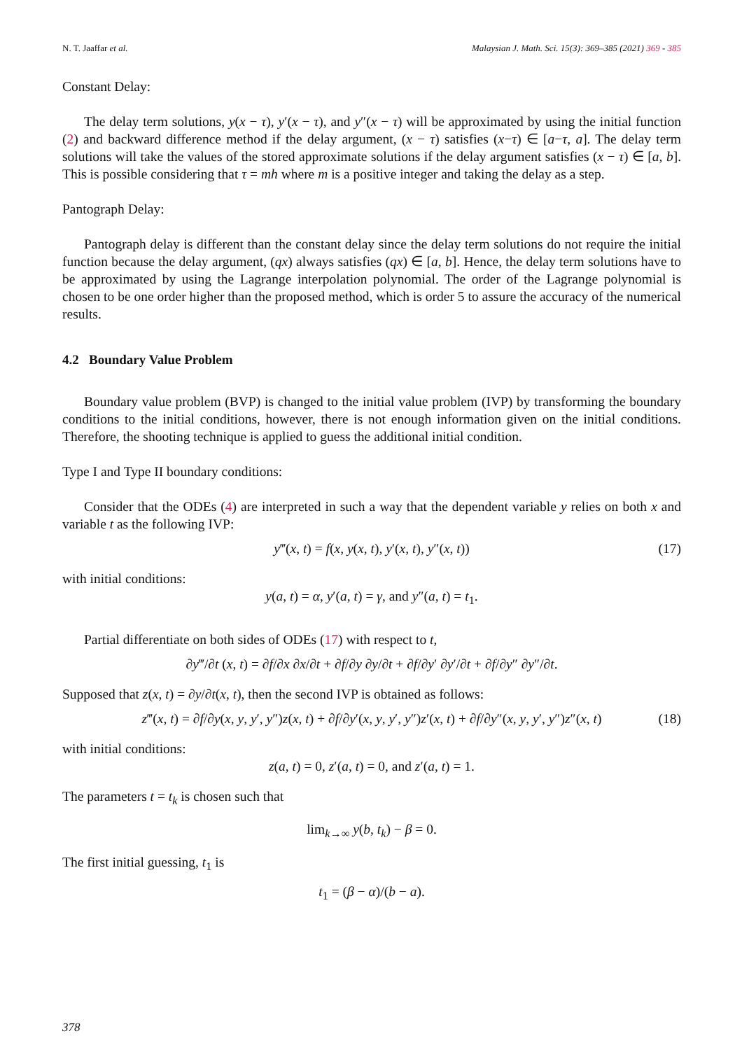N. T. Jaaffar et al. Malaysian J. Math. Sci. 15(3): 369–385 (2021) 369 - 385
Constant Delay:
The delay term solutions, y(x − τ), y′(x − τ), and y″(x − τ) will be approximated by using the initial function (2) and backward difference method if the delay argument, (x − τ) satisfies (x−τ) ∈ [a−τ, a]. The delay term solutions will take the values of the stored approximate solutions if the delay argument satisfies (x − τ) ∈ [a, b]. This is possible considering that τ = mh where m is a positive integer and taking the delay as a step.
Pantograph Delay:
Pantograph delay is different than the constant delay since the delay term solutions do not require the initial function because the delay argument, (qx) always satisfies (qx) ∈ [a, b]. Hence, the delay term solutions have to be approximated by using the Lagrange interpolation polynomial. The order of the Lagrange polynomial is chosen to be one order higher than the proposed method, which is order 5 to assure the accuracy of the numerical results.
4.2 Boundary Value Problem
Boundary value problem (BVP) is changed to the initial value problem (IVP) by transforming the boundary conditions to the initial conditions, however, there is not enough information given on the initial conditions. Therefore, the shooting technique is applied to guess the additional initial condition.
Type I and Type II boundary conditions:
Consider that the ODEs (4) are interpreted in such a way that the dependent variable y relies on both x and variable t as the following IVP:
y‴(x, t) = f(x, y(x, t), y′(x, t), y″(x, t)) (17)
with initial conditions:
y(a, t) = α, y′(a, t) = γ, and y″(a, t) = t<sub>1</sub>.
Partial differentiate on both sides of ODEs (17) with respect to t,
∂y‴/∂t (x, t) = ∂f/∂x ∂x/∂t + ∂f/∂y ∂y/∂t + ∂f/∂y′ ∂y′/∂t + ∂f/∂y″ ∂y″/∂t.
Supposed that z(x, t) = ∂y/∂t(x, t), then the second IVP is obtained as follows:
z‴(x, t) = ∂f/∂y(x, y, y′, y″)z(x, t) + ∂f/∂y′(x, y, y′, y″)z′(x, t) + ∂f/∂y″(x, y, y′, y″)z″(x, t) (18)
with initial conditions:
z(a, t) = 0, z′(a, t) = 0, and z′(a, t) = 1.
The parameters t = t<sub>k</sub> is chosen such that
lim<sub>k→∞</sub> y(b, t<sub>k</sub>) − β = 0.
The first initial guessing, t<sub>1</sub> is
t<sub>1</sub> = (β − α)/(b − a).
378